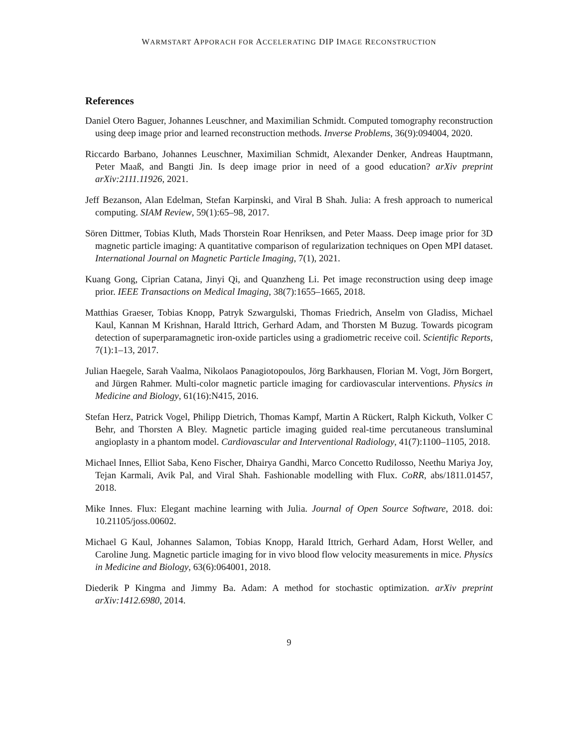WARMSTART APPORACH FOR ACCELERATING DIP IMAGE RECONSTRUCTION
References
Daniel Otero Baguer, Johannes Leuschner, and Maximilian Schmidt. Computed tomography reconstruction using deep image prior and learned reconstruction methods. Inverse Problems, 36(9):094004, 2020.
Riccardo Barbano, Johannes Leuschner, Maximilian Schmidt, Alexander Denker, Andreas Hauptmann, Peter Maaß, and Bangti Jin. Is deep image prior in need of a good education? arXiv preprint arXiv:2111.11926, 2021.
Jeff Bezanson, Alan Edelman, Stefan Karpinski, and Viral B Shah. Julia: A fresh approach to numerical computing. SIAM Review, 59(1):65–98, 2017.
Sören Dittmer, Tobias Kluth, Mads Thorstein Roar Henriksen, and Peter Maass. Deep image prior for 3D magnetic particle imaging: A quantitative comparison of regularization techniques on Open MPI dataset. International Journal on Magnetic Particle Imaging, 7(1), 2021.
Kuang Gong, Ciprian Catana, Jinyi Qi, and Quanzheng Li. Pet image reconstruction using deep image prior. IEEE Transactions on Medical Imaging, 38(7):1655–1665, 2018.
Matthias Graeser, Tobias Knopp, Patryk Szwargulski, Thomas Friedrich, Anselm von Gladiss, Michael Kaul, Kannan M Krishnan, Harald Ittrich, Gerhard Adam, and Thorsten M Buzug. Towards picogram detection of superparamagnetic iron-oxide particles using a gradiometric receive coil. Scientific Reports, 7(1):1–13, 2017.
Julian Haegele, Sarah Vaalma, Nikolaos Panagiotopoulos, Jörg Barkhausen, Florian M. Vogt, Jörn Borgert, and Jürgen Rahmer. Multi-color magnetic particle imaging for cardiovascular interventions. Physics in Medicine and Biology, 61(16):N415, 2016.
Stefan Herz, Patrick Vogel, Philipp Dietrich, Thomas Kampf, Martin A Rückert, Ralph Kickuth, Volker C Behr, and Thorsten A Bley. Magnetic particle imaging guided real-time percutaneous transluminal angioplasty in a phantom model. Cardiovascular and Interventional Radiology, 41(7):1100–1105, 2018.
Michael Innes, Elliot Saba, Keno Fischer, Dhairya Gandhi, Marco Concetto Rudilosso, Neethu Mariya Joy, Tejan Karmali, Avik Pal, and Viral Shah. Fashionable modelling with Flux. CoRR, abs/1811.01457, 2018.
Mike Innes. Flux: Elegant machine learning with Julia. Journal of Open Source Software, 2018. doi: 10.21105/joss.00602.
Michael G Kaul, Johannes Salamon, Tobias Knopp, Harald Ittrich, Gerhard Adam, Horst Weller, and Caroline Jung. Magnetic particle imaging for in vivo blood flow velocity measurements in mice. Physics in Medicine and Biology, 63(6):064001, 2018.
Diederik P Kingma and Jimmy Ba. Adam: A method for stochastic optimization. arXiv preprint arXiv:1412.6980, 2014.
9